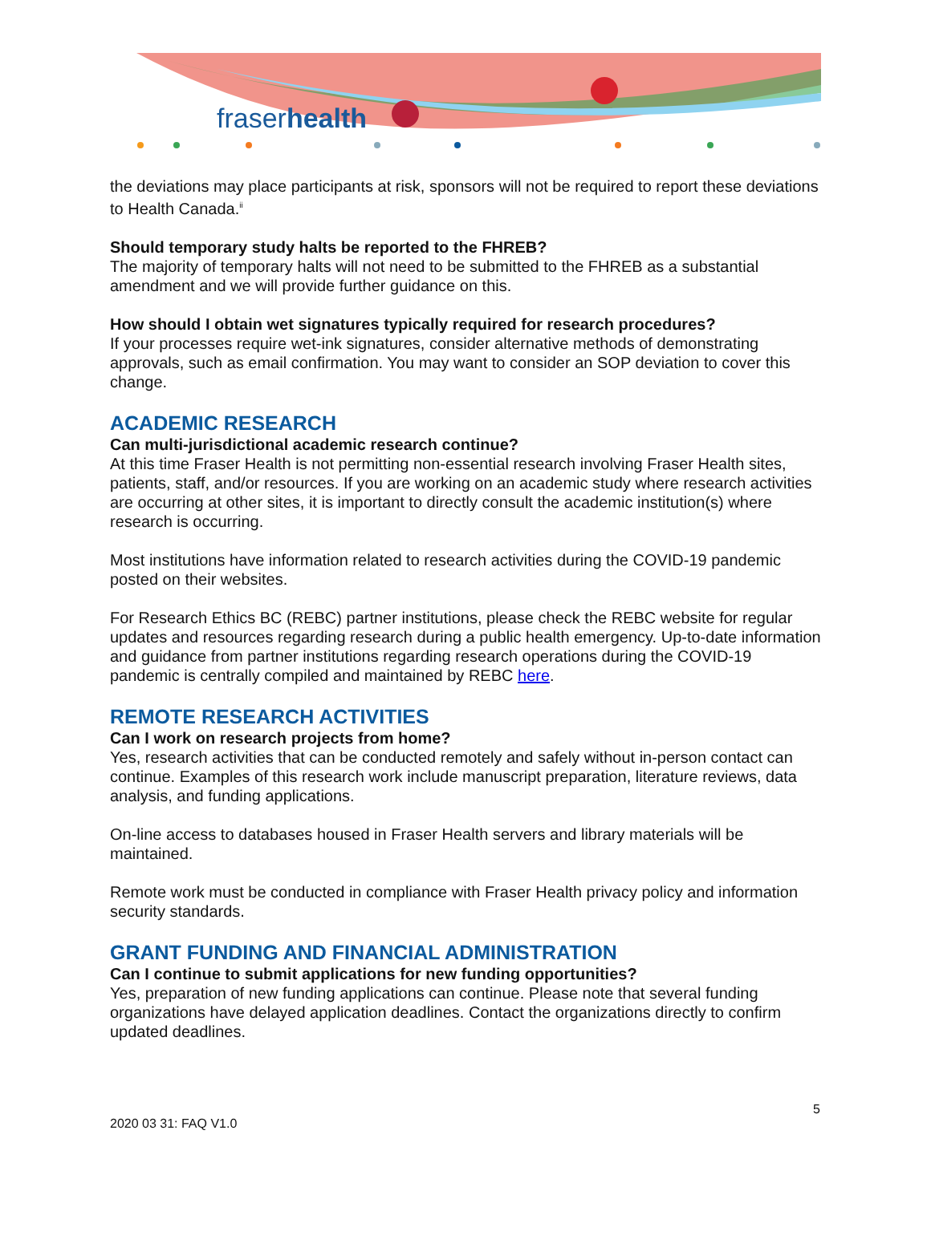fraserhealth
the deviations may place participants at risk, sponsors will not be required to report these deviations to Health Canada.<sup>ii</sup>
Should temporary study halts be reported to the FHREB?
The majority of temporary halts will not need to be submitted to the FHREB as a substantial amendment and we will provide further guidance on this.
How should I obtain wet signatures typically required for research procedures?
If your processes require wet-ink signatures, consider alternative methods of demonstrating approvals, such as email confirmation. You may want to consider an SOP deviation to cover this change.
ACADEMIC RESEARCH
Can multi-jurisdictional academic research continue?
At this time Fraser Health is not permitting non-essential research involving Fraser Health sites, patients, staff, and/or resources. If you are working on an academic study where research activities are occurring at other sites, it is important to directly consult the academic institution(s) where research is occurring.
Most institutions have information related to research activities during the COVID-19 pandemic posted on their websites.
For Research Ethics BC (REBC) partner institutions, please check the REBC website for regular updates and resources regarding research during a public health emergency. Up-to-date information and guidance from partner institutions regarding research operations during the COVID-19 pandemic is centrally compiled and maintained by REBC here.
REMOTE RESEARCH ACTIVITIES
Can I work on research projects from home?
Yes, research activities that can be conducted remotely and safely without in-person contact can continue. Examples of this research work include manuscript preparation, literature reviews, data analysis, and funding applications.
On-line access to databases housed in Fraser Health servers and library materials will be maintained.
Remote work must be conducted in compliance with Fraser Health privacy policy and information security standards.
GRANT FUNDING AND FINANCIAL ADMINISTRATION
Can I continue to submit applications for new funding opportunities?
Yes, preparation of new funding applications can continue. Please note that several funding organizations have delayed application deadlines. Contact the organizations directly to confirm updated deadlines.
5
2020 03 31: FAQ V1.0